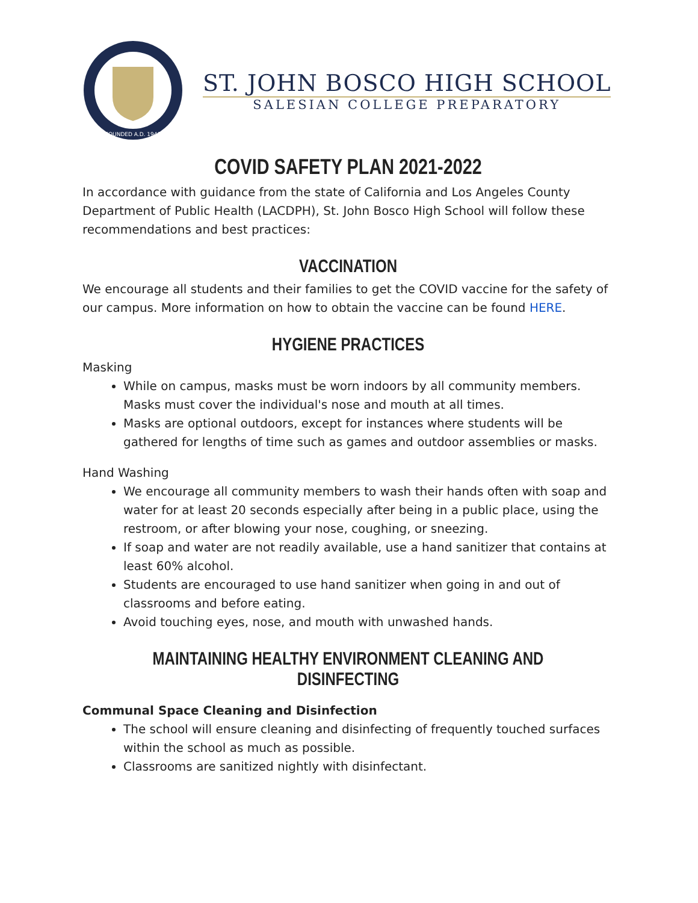FOUNDED A.D. 1940
ST. JOHN BOSCO HIGH SCHOOL
SALESIAN COLLEGE PREPARATORY
COVID SAFETY PLAN 2021-2022
In accordance with guidance from the state of California and Los Angeles County Department of Public Health (LACDPH), St. John Bosco High School will follow these recommendations and best practices:
VACCINATION
We encourage all students and their families to get the COVID vaccine for the safety of our campus. More information on how to obtain the vaccine can be found HERE.
HYGIENE PRACTICES
Masking
While on campus, masks must be worn indoors by all community members. Masks must cover the individual's nose and mouth at all times.
Masks are optional outdoors, except for instances where students will be gathered for lengths of time such as games and outdoor assemblies or masks.
Hand Washing
We encourage all community members to wash their hands often with soap and water for at least 20 seconds especially after being in a public place, using the restroom, or after blowing your nose, coughing, or sneezing.
If soap and water are not readily available, use a hand sanitizer that contains at least 60% alcohol.
Students are encouraged to use hand sanitizer when going in and out of classrooms and before eating.
Avoid touching eyes, nose, and mouth with unwashed hands.
MAINTAINING HEALTHY ENVIRONMENT CLEANING AND DISINFECTING
Communal Space Cleaning and Disinfection
The school will ensure cleaning and disinfecting of frequently touched surfaces within the school as much as possible.
Classrooms are sanitized nightly with disinfectant.